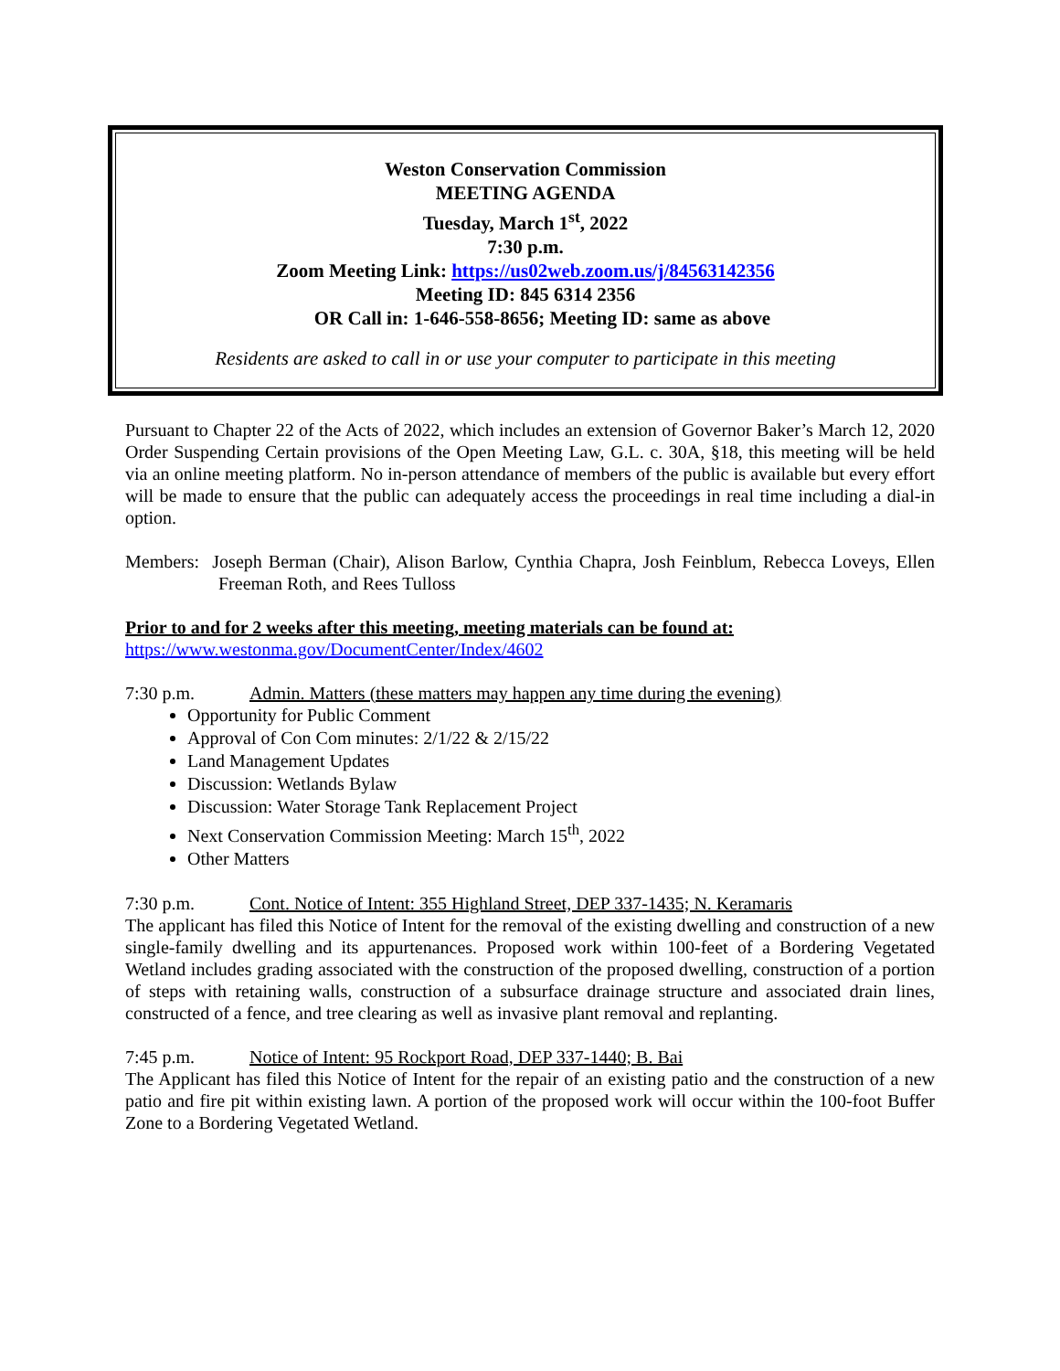Weston Conservation Commission
MEETING AGENDA
Tuesday, March 1<sup>st</sup>, 2022
7:30 p.m.
Zoom Meeting Link: https://us02web.zoom.us/j/84563142356
Meeting ID: 845 6314 2356
OR Call in: 1-646-558-8656; Meeting ID: same as above
Residents are asked to call in or use your computer to participate in this meeting
Pursuant to Chapter 22 of the Acts of 2022, which includes an extension of Governor Baker’s March 12, 2020 Order Suspending Certain provisions of the Open Meeting Law, G.L. c. 30A, §18, this meeting will be held via an online meeting platform. No in-person attendance of members of the public is available but every effort will be made to ensure that the public can adequately access the proceedings in real time including a dial-in option.
Members: Joseph Berman (Chair), Alison Barlow, Cynthia Chapra, Josh Feinblum, Rebecca Loveys, Ellen Freeman Roth, and Rees Tulloss
Prior to and for 2 weeks after this meeting, meeting materials can be found at:
https://www.westonma.gov/DocumentCenter/Index/4602
7:30 p.m. Admin. Matters (these matters may happen any time during the evening)
Opportunity for Public Comment
Approval of Con Com minutes: 2/1/22 & 2/15/22
Land Management Updates
Discussion: Wetlands Bylaw
Discussion: Water Storage Tank Replacement Project
Next Conservation Commission Meeting: March 15<sup>th</sup>, 2022
Other Matters
7:30 p.m. Cont. Notice of Intent: 355 Highland Street, DEP 337-1435; N. Keramaris
The applicant has filed this Notice of Intent for the removal of the existing dwelling and construction of a new single-family dwelling and its appurtenances. Proposed work within 100-feet of a Bordering Vegetated Wetland includes grading associated with the construction of the proposed dwelling, construction of a portion of steps with retaining walls, construction of a subsurface drainage structure and associated drain lines, constructed of a fence, and tree clearing as well as invasive plant removal and replanting.
7:45 p.m. Notice of Intent: 95 Rockport Road, DEP 337-1440; B. Bai
The Applicant has filed this Notice of Intent for the repair of an existing patio and the construction of a new patio and fire pit within existing lawn. A portion of the proposed work will occur within the 100-foot Buffer Zone to a Bordering Vegetated Wetland.